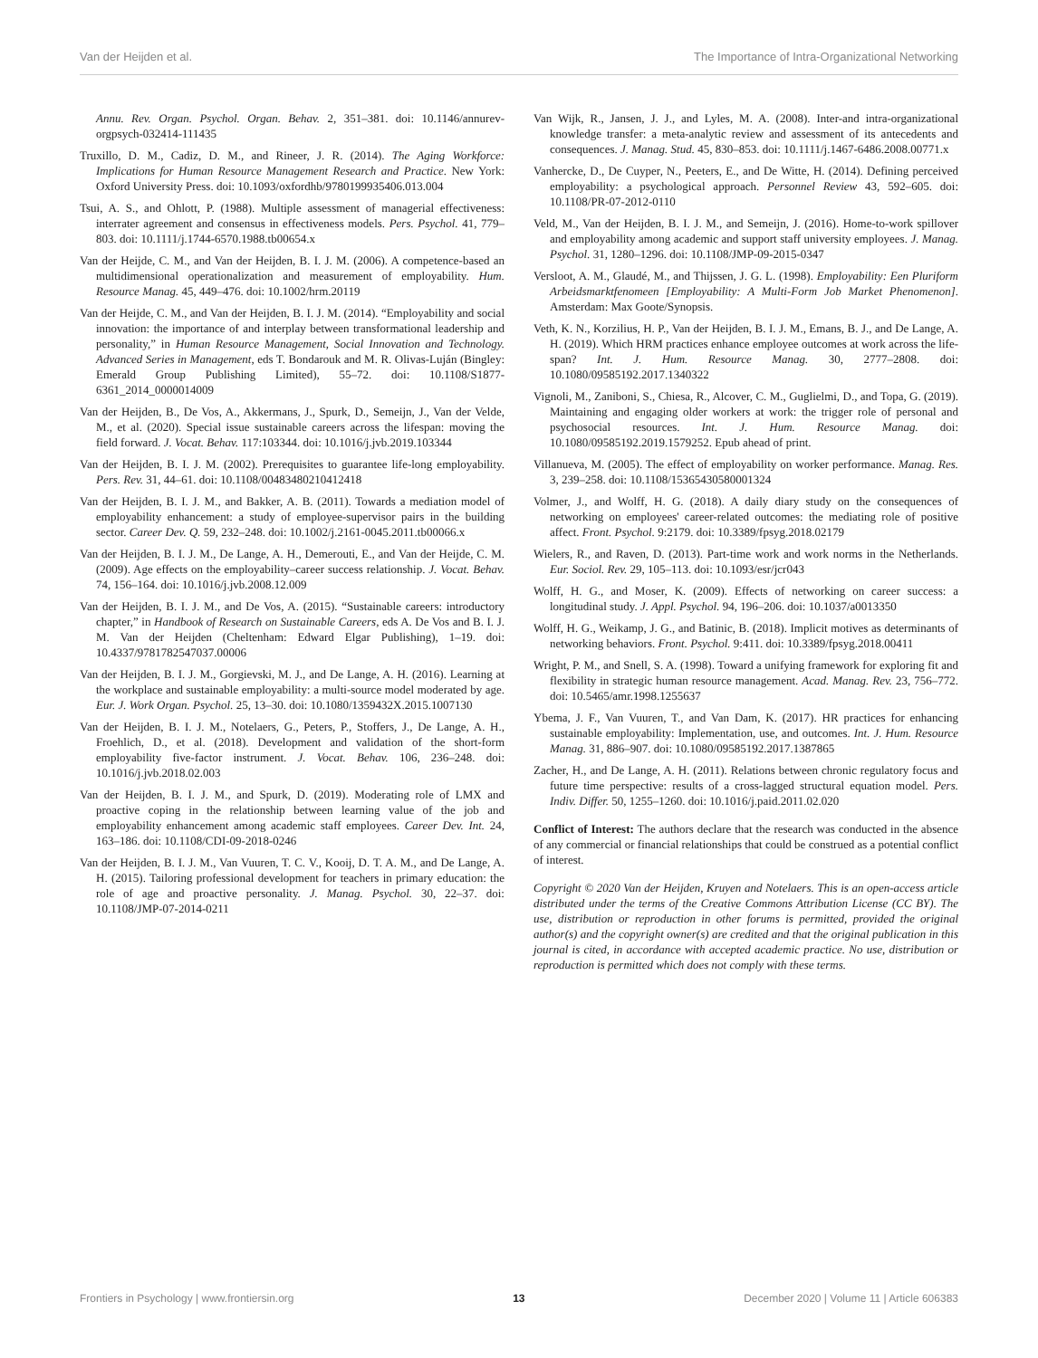Van der Heijden et al. The Importance of Intra-Organizational Networking
Annu. Rev. Organ. Psychol. Organ. Behav. 2, 351–381. doi: 10.1146/annurev-orgpsych-032414-111435
Truxillo, D. M., Cadiz, D. M., and Rineer, J. R. (2014). The Aging Workforce: Implications for Human Resource Management Research and Practice. New York: Oxford University Press. doi: 10.1093/oxfordhb/9780199935406.013.004
Tsui, A. S., and Ohlott, P. (1988). Multiple assessment of managerial effectiveness: interrater agreement and consensus in effectiveness models. Pers. Psychol. 41, 779–803. doi: 10.1111/j.1744-6570.1988.tb00654.x
Van der Heijde, C. M., and Van der Heijden, B. I. J. M. (2006). A competence-based an multidimensional operationalization and measurement of employability. Hum. Resource Manag. 45, 449–476. doi: 10.1002/hrm.20119
Van der Heijde, C. M., and Van der Heijden, B. I. J. M. (2014). “Employability and social innovation: the importance of and interplay between transformational leadership and personality,” in Human Resource Management, Social Innovation and Technology. Advanced Series in Management, eds T. Bondarouk and M. R. Olivas-Luján (Bingley: Emerald Group Publishing Limited), 55–72. doi: 10.1108/S1877-6361_2014_0000014009
Van der Heijden, B., De Vos, A., Akkermans, J., Spurk, D., Semeijn, J., Van der Velde, M., et al. (2020). Special issue sustainable careers across the lifespan: moving the field forward. J. Vocat. Behav. 117:103344. doi: 10.1016/j.jvb.2019.103344
Van der Heijden, B. I. J. M. (2002). Prerequisites to guarantee life-long employability. Pers. Rev. 31, 44–61. doi: 10.1108/00483480210412418
Van der Heijden, B. I. J. M., and Bakker, A. B. (2011). Towards a mediation model of employability enhancement: a study of employee-supervisor pairs in the building sector. Career Dev. Q. 59, 232–248. doi: 10.1002/j.2161-0045.2011.tb00066.x
Van der Heijden, B. I. J. M., De Lange, A. H., Demerouti, E., and Van der Heijde, C. M. (2009). Age effects on the employability–career success relationship. J. Vocat. Behav. 74, 156–164. doi: 10.1016/j.jvb.2008.12.009
Van der Heijden, B. I. J. M., and De Vos, A. (2015). “Sustainable careers: introductory chapter,” in Handbook of Research on Sustainable Careers, eds A. De Vos and B. I. J. M. Van der Heijden (Cheltenham: Edward Elgar Publishing), 1–19. doi: 10.4337/9781782547037.00006
Van der Heijden, B. I. J. M., Gorgievski, M. J., and De Lange, A. H. (2016). Learning at the workplace and sustainable employability: a multi-source model moderated by age. Eur. J. Work Organ. Psychol. 25, 13–30. doi: 10.1080/1359432X.2015.1007130
Van der Heijden, B. I. J. M., Notelaers, G., Peters, P., Stoffers, J., De Lange, A. H., Froehlich, D., et al. (2018). Development and validation of the short-form employability five-factor instrument. J. Vocat. Behav. 106, 236–248. doi: 10.1016/j.jvb.2018.02.003
Van der Heijden, B. I. J. M., and Spurk, D. (2019). Moderating role of LMX and proactive coping in the relationship between learning value of the job and employability enhancement among academic staff employees. Career Dev. Int. 24, 163–186. doi: 10.1108/CDI-09-2018-0246
Van der Heijden, B. I. J. M., Van Vuuren, T. C. V., Kooij, D. T. A. M., and De Lange, A. H. (2015). Tailoring professional development for teachers in primary education: the role of age and proactive personality. J. Manag. Psychol. 30, 22–37. doi: 10.1108/JMP-07-2014-0211
Van Wijk, R., Jansen, J. J., and Lyles, M. A. (2008). Inter-and intra-organizational knowledge transfer: a meta-analytic review and assessment of its antecedents and consequences. J. Manag. Stud. 45, 830–853. doi: 10.1111/j.1467-6486.2008.00771.x
Vanhercke, D., De Cuyper, N., Peeters, E., and De Witte, H. (2014). Defining perceived employability: a psychological approach. Personnel Review 43, 592–605. doi: 10.1108/PR-07-2012-0110
Veld, M., Van der Heijden, B. I. J. M., and Semeijn, J. (2016). Home-to-work spillover and employability among academic and support staff university employees. J. Manag. Psychol. 31, 1280–1296. doi: 10.1108/JMP-09-2015-0347
Versloot, A. M., Glaudé, M., and Thijssen, J. G. L. (1998). Employability: Een Pluriform Arbeidsmarktfenomeen [Employability: A Multi-Form Job Market Phenomenon]. Amsterdam: Max Goote/Synopsis.
Veth, K. N., Korzilius, H. P., Van der Heijden, B. I. J. M., Emans, B. J., and De Lange, A. H. (2019). Which HRM practices enhance employee outcomes at work across the life-span? Int. J. Hum. Resource Manag. 30, 2777–2808. doi: 10.1080/09585192.2017.1340322
Vignoli, M., Zaniboni, S., Chiesa, R., Alcover, C. M., Guglielmi, D., and Topa, G. (2019). Maintaining and engaging older workers at work: the trigger role of personal and psychosocial resources. Int. J. Hum. Resource Manag. doi: 10.1080/09585192.2019.1579252. Epub ahead of print.
Villanueva, M. (2005). The effect of employability on worker performance. Manag. Res. 3, 239–258. doi: 10.1108/15365430580001324
Volmer, J., and Wolff, H. G. (2018). A daily diary study on the consequences of networking on employees' career-related outcomes: the mediating role of positive affect. Front. Psychol. 9:2179. doi: 10.3389/fpsyg.2018.02179
Wielers, R., and Raven, D. (2013). Part-time work and work norms in the Netherlands. Eur. Sociol. Rev. 29, 105–113. doi: 10.1093/esr/jcr043
Wolff, H. G., and Moser, K. (2009). Effects of networking on career success: a longitudinal study. J. Appl. Psychol. 94, 196–206. doi: 10.1037/a0013350
Wolff, H. G., Weikamp, J. G., and Batinic, B. (2018). Implicit motives as determinants of networking behaviors. Front. Psychol. 9:411. doi: 10.3389/fpsyg.2018.00411
Wright, P. M., and Snell, S. A. (1998). Toward a unifying framework for exploring fit and flexibility in strategic human resource management. Acad. Manag. Rev. 23, 756–772. doi: 10.5465/amr.1998.1255637
Ybema, J. F., Van Vuuren, T., and Van Dam, K. (2017). HR practices for enhancing sustainable employability: Implementation, use, and outcomes. Int. J. Hum. Resource Manag. 31, 886–907. doi: 10.1080/09585192.2017.1387865
Zacher, H., and De Lange, A. H. (2011). Relations between chronic regulatory focus and future time perspective: results of a cross-lagged structural equation model. Pers. Indiv. Differ. 50, 1255–1260. doi: 10.1016/j.paid.2011.02.020
Conflict of Interest: The authors declare that the research was conducted in the absence of any commercial or financial relationships that could be construed as a potential conflict of interest.
Copyright © 2020 Van der Heijden, Kruyen and Notelaers. This is an open-access article distributed under the terms of the Creative Commons Attribution License (CC BY). The use, distribution or reproduction in other forums is permitted, provided the original author(s) and the copyright owner(s) are credited and that the original publication in this journal is cited, in accordance with accepted academic practice. No use, distribution or reproduction is permitted which does not comply with these terms.
Frontiers in Psychology | www.frontiersin.org 13 December 2020 | Volume 11 | Article 606383